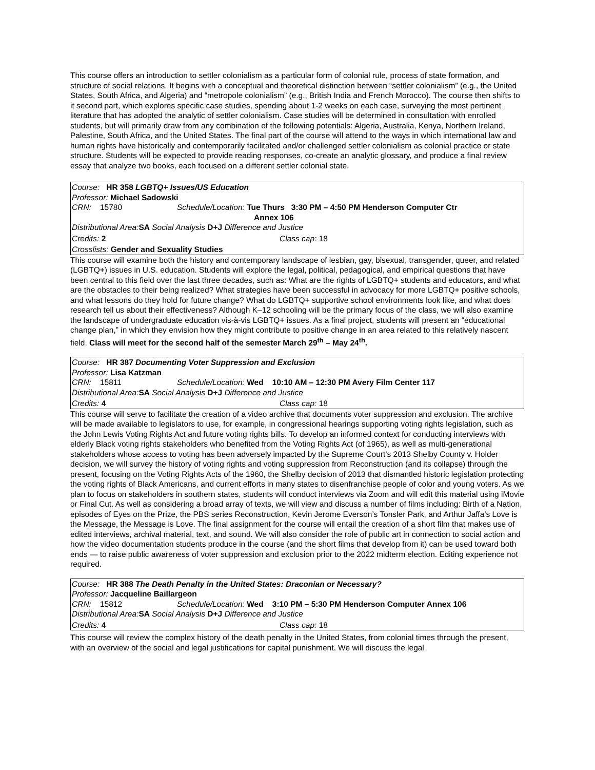This course offers an introduction to settler colonialism as a particular form of colonial rule, process of state formation, and structure of social relations. It begins with a conceptual and theoretical distinction between “settler colonialism” (e.g., the United States, South Africa, and Algeria) and “metropole colonialism” (e.g., British India and French Morocco). The course then shifts to it second part, which explores specific case studies, spending about 1-2 weeks on each case, surveying the most pertinent literature that has adopted the analytic of settler colonialism. Case studies will be determined in consultation with enrolled students, but will primarily draw from any combination of the following potentials: Algeria, Australia, Kenya, Northern Ireland, Palestine, South Africa, and the United States. The final part of the course will attend to the ways in which international law and human rights have historically and contemporarily facilitated and/or challenged settler colonialism as colonial practice or state structure. Students will be expected to provide reading responses, co-create an analytic glossary, and produce a final review essay that analyze two books, each focused on a different settler colonial state.
Course: HR 358 LGBTQ+ Issues/US Education
Professor: Michael Sadowski
| CRN: | 15780 | Schedule/Location: Tue Thurs 3:30 PM – 4:50 PM Henderson Computer Ctr Annex 106 |
Distributional Area: SA Social Analysis D+J Difference and Justice
| Credits: 2 | Class cap: 18 |
Crosslists: Gender and Sexuality Studies
This course will examine both the history and contemporary landscape of lesbian, gay, bisexual, transgender, queer, and related (LGBTQ+) issues in U.S. education. Students will explore the legal, political, pedagogical, and empirical questions that have been central to this field over the last three decades, such as: What are the rights of LGBTQ+ students and educators, and what are the obstacles to their being realized? What strategies have been successful in advocacy for more LGBTQ+ positive schools, and what lessons do they hold for future change? What do LGBTQ+ supportive school environments look like, and what does research tell us about their effectiveness? Although K–12 schooling will be the primary focus of the class, we will also examine the landscape of undergraduate education vis-à-vis LGBTQ+ issues. As a final project, students will present an “educational change plan,” in which they envision how they might contribute to positive change in an area related to this relatively nascent field. Class will meet for the second half of the semester March 29<sup>th</sup> – May 24<sup>th</sup>.
Course: HR 387 Documenting Voter Suppression and Exclusion
Professor: Lisa Katzman
| CRN: | 15811 | Schedule/Location: Wed 10:10 AM – 12:30 PM Avery Film Center 117 |
Distributional Area: SA Social Analysis D+J Difference and Justice
| Credits: 4 | Class cap: 18 |
This course will serve to facilitate the creation of a video archive that documents voter suppression and exclusion. The archive will be made available to legislators to use, for example, in congressional hearings supporting voting rights legislation, such as the John Lewis Voting Rights Act and future voting rights bills. To develop an informed context for conducting interviews with elderly Black voting rights stakeholders who benefited from the Voting Rights Act (of 1965), as well as multi-generational stakeholders whose access to voting has been adversely impacted by the Supreme Court’s 2013 Shelby County v. Holder decision, we will survey the history of voting rights and voting suppression from Reconstruction (and its collapse) through the present, focusing on the Voting Rights Acts of the 1960, the Shelby decision of 2013 that dismantled historic legislation protecting the voting rights of Black Americans, and current efforts in many states to disenfranchise people of color and young voters. As we plan to focus on stakeholders in southern states, students will conduct interviews via Zoom and will edit this material using iMovie or Final Cut. As well as considering a broad array of texts, we will view and discuss a number of films including: Birth of a Nation, episodes of Eyes on the Prize, the PBS series Reconstruction, Kevin Jerome Everson’s Tonsler Park, and Arthur Jaffa’s Love is the Message, the Message is Love. The final assignment for the course will entail the creation of a short film that makes use of edited interviews, archival material, text, and sound. We will also consider the role of public art in connection to social action and how the video documentation students produce in the course (and the short films that develop from it) can be used toward both ends — to raise public awareness of voter suppression and exclusion prior to the 2022 midterm election. Editing experience not required.
Course: HR 388 The Death Penalty in the United States: Draconian or Necessary?
Professor: Jacqueline Baillargeon
| CRN: | 15812 | Schedule/Location: Wed 3:10 PM – 5:30 PM Henderson Computer Annex 106 |
Distributional Area: SA Social Analysis D+J Difference and Justice
| Credits: 4 | Class cap: 18 |
This course will review the complex history of the death penalty in the United States, from colonial times through the present, with an overview of the social and legal justifications for capital punishment. We will discuss the legal